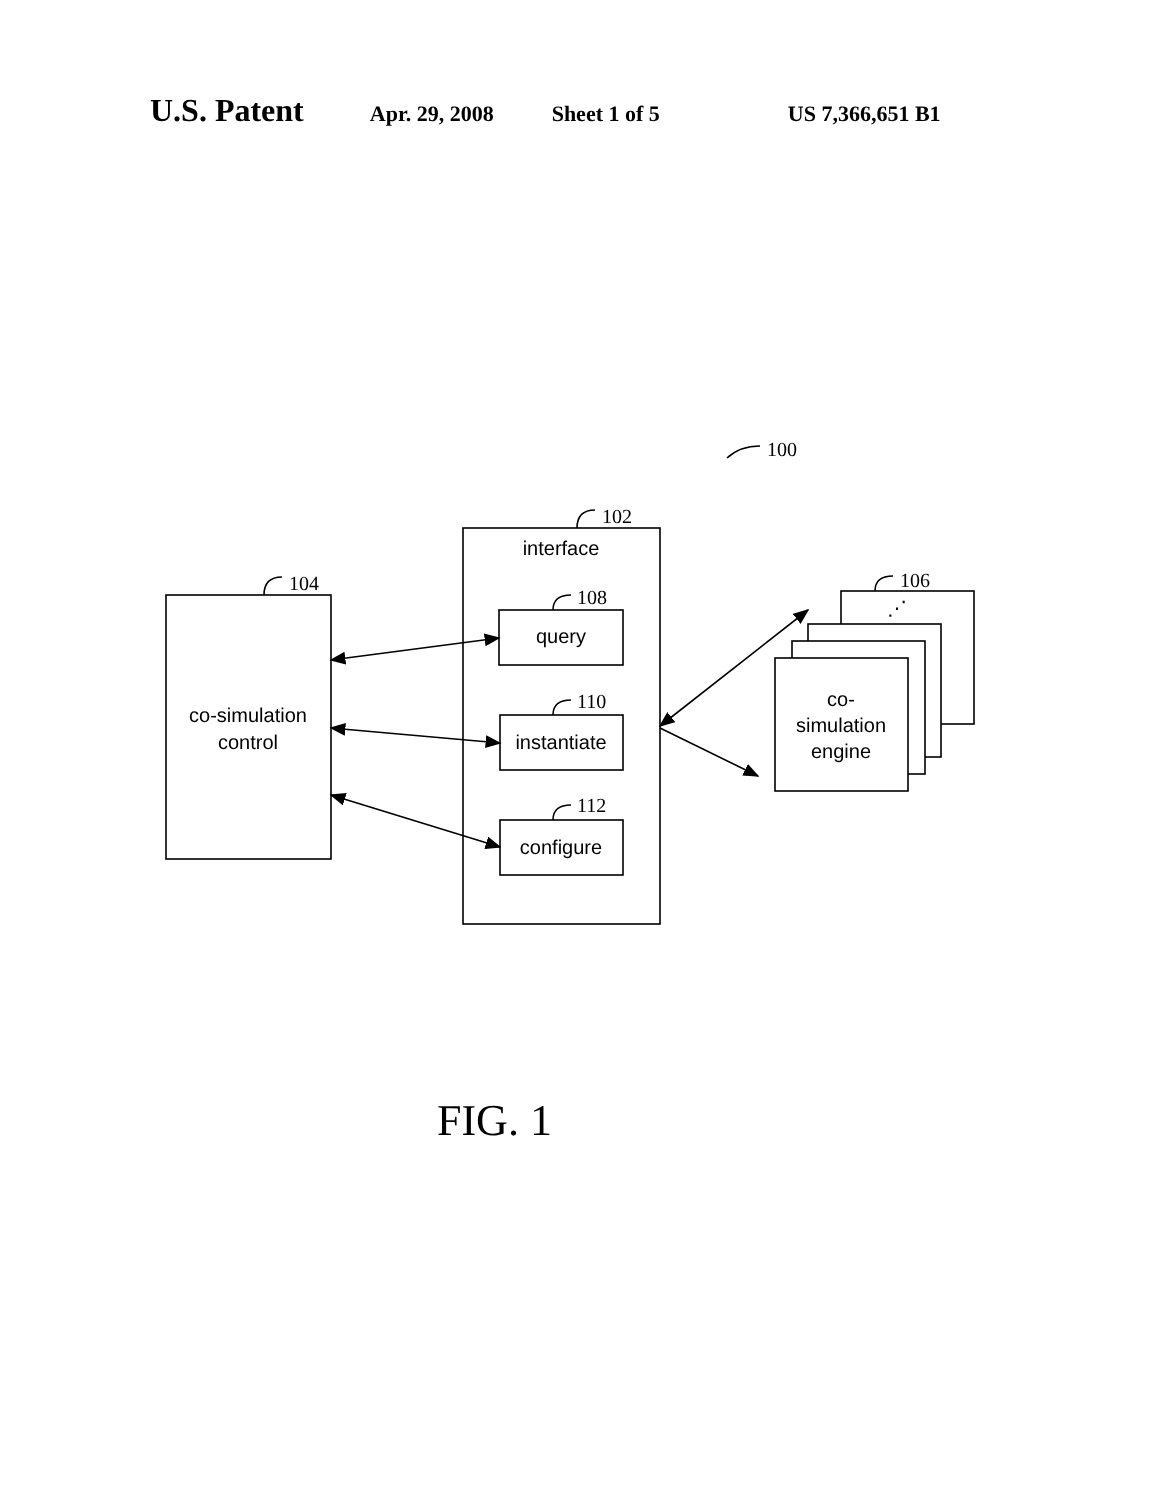U.S. Patent
Apr. 29, 2008 Sheet 1 of 5 US 7,366,651 B1
100
102
104
108
110
112
106
interface
co-simulation
control
query
instantiate
configure
co-
simulation
engine
⋰
FIG. 1